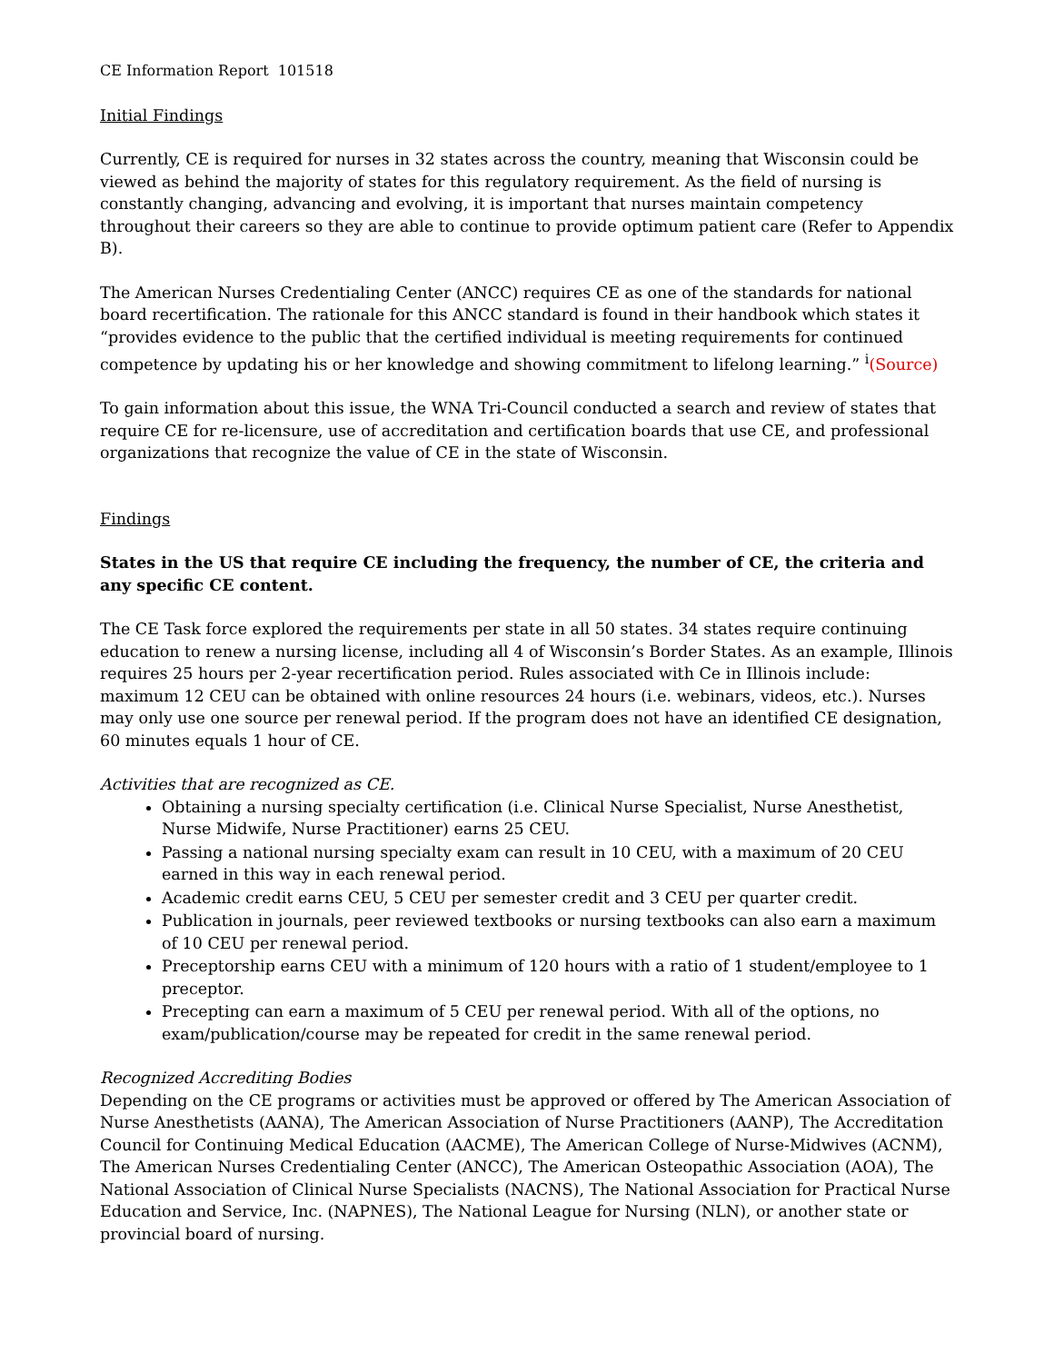CE Information Report 101518
Initial Findings
Currently, CE is required for nurses in 32 states across the country, meaning that Wisconsin could be viewed as behind the majority of states for this regulatory requirement. As the field of nursing is constantly changing, advancing and evolving, it is important that nurses maintain competency throughout their careers so they are able to continue to provide optimum patient care (Refer to Appendix B).
The American Nurses Credentialing Center (ANCC) requires CE as one of the standards for national board recertification. The rationale for this ANCC standard is found in their handbook which states it “provides evidence to the public that the certified individual is meeting requirements for continued competence by updating his or her knowledge and showing commitment to lifelong learning.” <sup>i</sup>(Source)
To gain information about this issue, the WNA Tri-Council conducted a search and review of states that require CE for re-licensure, use of accreditation and certification boards that use CE, and professional organizations that recognize the value of CE in the state of Wisconsin.
Findings
States in the US that require CE including the frequency, the number of CE, the criteria and any specific CE content.
The CE Task force explored the requirements per state in all 50 states. 34 states require continuing education to renew a nursing license, including all 4 of Wisconsin’s Border States. As an example, Illinois requires 25 hours per 2-year recertification period. Rules associated with Ce in Illinois include: maximum 12 CEU can be obtained with online resources 24 hours (i.e. webinars, videos, etc.). Nurses may only use one source per renewal period. If the program does not have an identified CE designation, 60 minutes equals 1 hour of CE.
Activities that are recognized as CE.
Obtaining a nursing specialty certification (i.e. Clinical Nurse Specialist, Nurse Anesthetist, Nurse Midwife, Nurse Practitioner) earns 25 CEU.
Passing a national nursing specialty exam can result in 10 CEU, with a maximum of 20 CEU earned in this way in each renewal period.
Academic credit earns CEU, 5 CEU per semester credit and 3 CEU per quarter credit.
Publication in journals, peer reviewed textbooks or nursing textbooks can also earn a maximum of 10 CEU per renewal period.
Preceptorship earns CEU with a minimum of 120 hours with a ratio of 1 student/employee to 1 preceptor.
Precepting can earn a maximum of 5 CEU per renewal period. With all of the options, no exam/publication/course may be repeated for credit in the same renewal period.
Recognized Accrediting Bodies
Depending on the CE programs or activities must be approved or offered by The American Association of Nurse Anesthetists (AANA), The American Association of Nurse Practitioners (AANP), The Accreditation Council for Continuing Medical Education (AACME), The American College of Nurse-Midwives (ACNM), The American Nurses Credentialing Center (ANCC), The American Osteopathic Association (AOA), The National Association of Clinical Nurse Specialists (NACNS), The National Association for Practical Nurse Education and Service, Inc. (NAPNES), The National League for Nursing (NLN), or another state or provincial board of nursing.